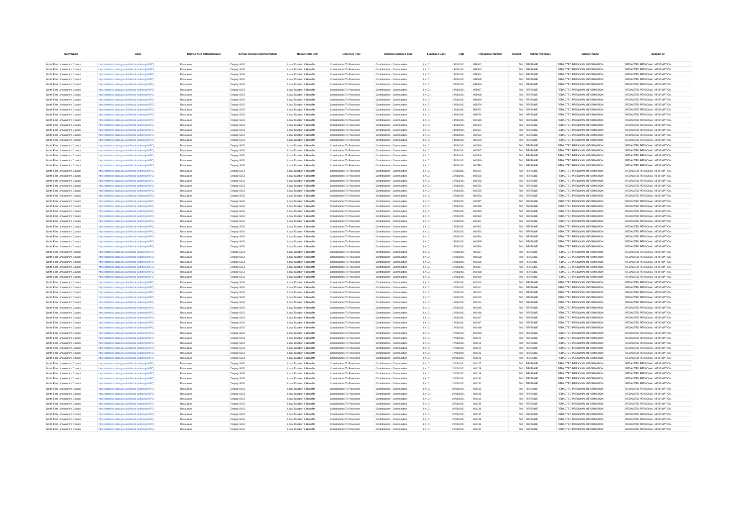| Body Name | Body | Service Area Catergorisation | Service Division Catergorisation | Responsible Unit | Expenses Type | Detailed Expenses Type | Expenses Code | Date | Transaction Number | Amount | Capital / Revenue | Supplier Name | Supplier ID |
| --- | --- | --- | --- | --- | --- | --- | --- | --- | --- | --- | --- | --- | --- |
| North East Lincolnshire Council | http://statistics.data.gov.uk/id/local-authority/00FC) | Resources | Deputy S151 | Local Taxation & Benefits | Contributions To Provisions | Contributions - Communities | LK101 | 13/09/2021 | 958962 | 500 | REVENUE | REDACTED PERSONAL INFORMATION | REDACTED PERSONAL INFORMATION |
| North East Lincolnshire Council | http://statistics.data.gov.uk/id/local-authority/00FC) | Resources | Deputy S151 | Local Taxation & Benefits | Contributions To Provisions | Contributions - Communities | LK101 | 13/09/2021 | 958963 | 500 | REVENUE | REDACTED PERSONAL INFORMATION | REDACTED PERSONAL INFORMATION |
| North East Lincolnshire Council | http://statistics.data.gov.uk/id/local-authority/00FC) | Resources | Deputy S151 | Local Taxation & Benefits | Contributions To Provisions | Contributions - Communities | LK101 | 13/09/2021 | 958964 | 500 | REVENUE | REDACTED PERSONAL INFORMATION | REDACTED PERSONAL INFORMATION |
| North East Lincolnshire Council | http://statistics.data.gov.uk/id/local-authority/00FC) | Resources | Deputy S151 | Local Taxation & Benefits | Contributions To Provisions | Contributions - Communities | LK101 | 13/09/2021 | 958965 | 500 | REVENUE | REDACTED PERSONAL INFORMATION | REDACTED PERSONAL INFORMATION |
| North East Lincolnshire Council | http://statistics.data.gov.uk/id/local-authority/00FC) | Resources | Deputy S151 | Local Taxation & Benefits | Contributions To Provisions | Contributions - Communities | LK101 | 13/09/2021 | 958966 | 500 | REVENUE | REDACTED PERSONAL INFORMATION | REDACTED PERSONAL INFORMATION |
| North East Lincolnshire Council | http://statistics.data.gov.uk/id/local-authority/00FC) | Resources | Deputy S151 | Local Taxation & Benefits | Contributions To Provisions | Contributions - Communities | LK101 | 13/09/2021 | 958967 | 500 | REVENUE | REDACTED PERSONAL INFORMATION | REDACTED PERSONAL INFORMATION |
| North East Lincolnshire Council | http://statistics.data.gov.uk/id/local-authority/00FC) | Resources | Deputy S151 | Local Taxation & Benefits | Contributions To Provisions | Contributions - Communities | LK101 | 13/09/2021 | 958968 | 500 | REVENUE | REDACTED PERSONAL INFORMATION | REDACTED PERSONAL INFORMATION |
| North East Lincolnshire Council | http://statistics.data.gov.uk/id/local-authority/00FC) | Resources | Deputy S151 | Local Taxation & Benefits | Contributions To Provisions | Contributions - Communities | LK101 | 13/09/2021 | 958969 | 500 | REVENUE | REDACTED PERSONAL INFORMATION | REDACTED PERSONAL INFORMATION |
| North East Lincolnshire Council | http://statistics.data.gov.uk/id/local-authority/00FC) | Resources | Deputy S151 | Local Taxation & Benefits | Contributions To Provisions | Contributions - Communities | LK101 | 13/09/2021 | 958970 | 500 | REVENUE | REDACTED PERSONAL INFORMATION | REDACTED PERSONAL INFORMATION |
| North East Lincolnshire Council | http://statistics.data.gov.uk/id/local-authority/00FC) | Resources | Deputy S151 | Local Taxation & Benefits | Contributions To Provisions | Contributions - Communities | LK101 | 13/09/2021 | 958971 | 500 | REVENUE | REDACTED PERSONAL INFORMATION | REDACTED PERSONAL INFORMATION |
| North East Lincolnshire Council | http://statistics.data.gov.uk/id/local-authority/00FC) | Resources | Deputy S151 | Local Taxation & Benefits | Contributions To Provisions | Contributions - Communities | LK101 | 13/09/2021 | 958972 | 500 | REVENUE | REDACTED PERSONAL INFORMATION | REDACTED PERSONAL INFORMATION |
| North East Lincolnshire Council | http://statistics.data.gov.uk/id/local-authority/00FC) | Resources | Deputy S151 | Local Taxation & Benefits | Contributions To Provisions | Contributions - Communities | LK101 | 14/09/2021 | 960519 | 500 | REVENUE | REDACTED PERSONAL INFORMATION | REDACTED PERSONAL INFORMATION |
| North East Lincolnshire Council | http://statistics.data.gov.uk/id/local-authority/00FC) | Resources | Deputy S151 | Local Taxation & Benefits | Contributions To Provisions | Contributions - Communities | LK101 | 14/09/2021 | 960520 | 500 | REVENUE | REDACTED PERSONAL INFORMATION | REDACTED PERSONAL INFORMATION |
| North East Lincolnshire Council | http://statistics.data.gov.uk/id/local-authority/00FC) | Resources | Deputy S151 | Local Taxation & Benefits | Contributions To Provisions | Contributions - Communities | LK101 | 14/09/2021 | 960521 | 500 | REVENUE | REDACTED PERSONAL INFORMATION | REDACTED PERSONAL INFORMATION |
| North East Lincolnshire Council | http://statistics.data.gov.uk/id/local-authority/00FC) | Resources | Deputy S151 | Local Taxation & Benefits | Contributions To Provisions | Contributions - Communities | LK101 | 14/09/2021 | 960522 | 500 | REVENUE | REDACTED PERSONAL INFORMATION | REDACTED PERSONAL INFORMATION |
| North East Lincolnshire Council | http://statistics.data.gov.uk/id/local-authority/00FC) | Resources | Deputy S151 | Local Taxation & Benefits | Contributions To Provisions | Contributions - Communities | LK101 | 14/09/2021 | 960523 | 500 | REVENUE | REDACTED PERSONAL INFORMATION | REDACTED PERSONAL INFORMATION |
| North East Lincolnshire Council | http://statistics.data.gov.uk/id/local-authority/00FC) | Resources | Deputy S151 | Local Taxation & Benefits | Contributions To Provisions | Contributions - Communities | LK101 | 15/09/2021 | 960546 | 500 | REVENUE | REDACTED PERSONAL INFORMATION | REDACTED PERSONAL INFORMATION |
| North East Lincolnshire Council | http://statistics.data.gov.uk/id/local-authority/00FC) | Resources | Deputy S151 | Local Taxation & Benefits | Contributions To Provisions | Contributions - Communities | LK101 | 15/09/2021 | 960547 | 500 | REVENUE | REDACTED PERSONAL INFORMATION | REDACTED PERSONAL INFORMATION |
| North East Lincolnshire Council | http://statistics.data.gov.uk/id/local-authority/00FC) | Resources | Deputy S151 | Local Taxation & Benefits | Contributions To Provisions | Contributions - Communities | LK101 | 15/09/2021 | 960548 | 500 | REVENUE | REDACTED PERSONAL INFORMATION | REDACTED PERSONAL INFORMATION |
| North East Lincolnshire Council | http://statistics.data.gov.uk/id/local-authority/00FC) | Resources | Deputy S151 | Local Taxation & Benefits | Contributions To Provisions | Contributions - Communities | LK101 | 15/09/2021 | 960549 | 500 | REVENUE | REDACTED PERSONAL INFORMATION | REDACTED PERSONAL INFORMATION |
| North East Lincolnshire Council | http://statistics.data.gov.uk/id/local-authority/00FC) | Resources | Deputy S151 | Local Taxation & Benefits | Contributions To Provisions | Contributions - Communities | LK101 | 15/09/2021 | 960550 | 500 | REVENUE | REDACTED PERSONAL INFORMATION | REDACTED PERSONAL INFORMATION |
| North East Lincolnshire Council | http://statistics.data.gov.uk/id/local-authority/00FC) | Resources | Deputy S151 | Local Taxation & Benefits | Contributions To Provisions | Contributions - Communities | LK101 | 15/09/2021 | 960551 | 500 | REVENUE | REDACTED PERSONAL INFORMATION | REDACTED PERSONAL INFORMATION |
| North East Lincolnshire Council | http://statistics.data.gov.uk/id/local-authority/00FC) | Resources | Deputy S151 | Local Taxation & Benefits | Contributions To Provisions | Contributions - Communities | LK101 | 15/09/2021 | 960552 | 500 | REVENUE | REDACTED PERSONAL INFORMATION | REDACTED PERSONAL INFORMATION |
| North East Lincolnshire Council | http://statistics.data.gov.uk/id/local-authority/00FC) | Resources | Deputy S151 | Local Taxation & Benefits | Contributions To Provisions | Contributions - Communities | LK101 | 15/09/2021 | 960553 | 500 | REVENUE | REDACTED PERSONAL INFORMATION | REDACTED PERSONAL INFORMATION |
| North East Lincolnshire Council | http://statistics.data.gov.uk/id/local-authority/00FC) | Resources | Deputy S151 | Local Taxation & Benefits | Contributions To Provisions | Contributions - Communities | LK101 | 15/09/2021 | 960554 | 500 | REVENUE | REDACTED PERSONAL INFORMATION | REDACTED PERSONAL INFORMATION |
| North East Lincolnshire Council | http://statistics.data.gov.uk/id/local-authority/00FC) | Resources | Deputy S151 | Local Taxation & Benefits | Contributions To Provisions | Contributions - Communities | LK101 | 15/09/2021 | 960555 | 500 | REVENUE | REDACTED PERSONAL INFORMATION | REDACTED PERSONAL INFORMATION |
| North East Lincolnshire Council | http://statistics.data.gov.uk/id/local-authority/00FC) | Resources | Deputy S151 | Local Taxation & Benefits | Contributions To Provisions | Contributions - Communities | LK101 | 15/09/2021 | 960556 | 500 | REVENUE | REDACTED PERSONAL INFORMATION | REDACTED PERSONAL INFORMATION |
| North East Lincolnshire Council | http://statistics.data.gov.uk/id/local-authority/00FC) | Resources | Deputy S151 | Local Taxation & Benefits | Contributions To Provisions | Contributions - Communities | LK101 | 15/09/2021 | 960557 | 500 | REVENUE | REDACTED PERSONAL INFORMATION | REDACTED PERSONAL INFORMATION |
| North East Lincolnshire Council | http://statistics.data.gov.uk/id/local-authority/00FC) | Resources | Deputy S151 | Local Taxation & Benefits | Contributions To Provisions | Contributions - Communities | LK101 | 15/09/2021 | 960558 | 500 | REVENUE | REDACTED PERSONAL INFORMATION | REDACTED PERSONAL INFORMATION |
| North East Lincolnshire Council | http://statistics.data.gov.uk/id/local-authority/00FC) | Resources | Deputy S151 | Local Taxation & Benefits | Contributions To Provisions | Contributions - Communities | LK101 | 15/09/2021 | 960559 | 500 | REVENUE | REDACTED PERSONAL INFORMATION | REDACTED PERSONAL INFORMATION |
| North East Lincolnshire Council | http://statistics.data.gov.uk/id/local-authority/00FC) | Resources | Deputy S151 | Local Taxation & Benefits | Contributions To Provisions | Contributions - Communities | LK101 | 15/09/2021 | 960560 | 500 | REVENUE | REDACTED PERSONAL INFORMATION | REDACTED PERSONAL INFORMATION |
| North East Lincolnshire Council | http://statistics.data.gov.uk/id/local-authority/00FC) | Resources | Deputy S151 | Local Taxation & Benefits | Contributions To Provisions | Contributions - Communities | LK101 | 15/09/2021 | 960561 | 500 | REVENUE | REDACTED PERSONAL INFORMATION | REDACTED PERSONAL INFORMATION |
| North East Lincolnshire Council | http://statistics.data.gov.uk/id/local-authority/00FC) | Resources | Deputy S151 | Local Taxation & Benefits | Contributions To Provisions | Contributions - Communities | LK101 | 15/09/2021 | 960562 | 500 | REVENUE | REDACTED PERSONAL INFORMATION | REDACTED PERSONAL INFORMATION |
| North East Lincolnshire Council | http://statistics.data.gov.uk/id/local-authority/00FC) | Resources | Deputy S151 | Local Taxation & Benefits | Contributions To Provisions | Contributions - Communities | LK101 | 15/09/2021 | 960563 | 500 | REVENUE | REDACTED PERSONAL INFORMATION | REDACTED PERSONAL INFORMATION |
| North East Lincolnshire Council | http://statistics.data.gov.uk/id/local-authority/00FC) | Resources | Deputy S151 | Local Taxation & Benefits | Contributions To Provisions | Contributions - Communities | LK101 | 15/09/2021 | 960564 | 500 | REVENUE | REDACTED PERSONAL INFORMATION | REDACTED PERSONAL INFORMATION |
| North East Lincolnshire Council | http://statistics.data.gov.uk/id/local-authority/00FC) | Resources | Deputy S151 | Local Taxation & Benefits | Contributions To Provisions | Contributions - Communities | LK101 | 15/09/2021 | 960565 | 500 | REVENUE | REDACTED PERSONAL INFORMATION | REDACTED PERSONAL INFORMATION |
| North East Lincolnshire Council | http://statistics.data.gov.uk/id/local-authority/00FC) | Resources | Deputy S151 | Local Taxation & Benefits | Contributions To Provisions | Contributions - Communities | LK101 | 15/09/2021 | 960566 | 500 | REVENUE | REDACTED PERSONAL INFORMATION | REDACTED PERSONAL INFORMATION |
| North East Lincolnshire Council | http://statistics.data.gov.uk/id/local-authority/00FC) | Resources | Deputy S151 | Local Taxation & Benefits | Contributions To Provisions | Contributions - Communities | LK101 | 15/09/2021 | 960567 | 500 | REVENUE | REDACTED PERSONAL INFORMATION | REDACTED PERSONAL INFORMATION |
| North East Lincolnshire Council | http://statistics.data.gov.uk/id/local-authority/00FC) | Resources | Deputy S151 | Local Taxation & Benefits | Contributions To Provisions | Contributions - Communities | LK101 | 15/09/2021 | 960568 | 500 | REVENUE | REDACTED PERSONAL INFORMATION | REDACTED PERSONAL INFORMATION |
| North East Lincolnshire Council | http://statistics.data.gov.uk/id/local-authority/00FC) | Resources | Deputy S151 | Local Taxation & Benefits | Contributions To Provisions | Contributions - Communities | LK101 | 16/09/2021 | 961036 | 500 | REVENUE | REDACTED PERSONAL INFORMATION | REDACTED PERSONAL INFORMATION |
| North East Lincolnshire Council | http://statistics.data.gov.uk/id/local-authority/00FC) | Resources | Deputy S151 | Local Taxation & Benefits | Contributions To Provisions | Contributions - Communities | LK101 | 16/09/2021 | 961037 | 500 | REVENUE | REDACTED PERSONAL INFORMATION | REDACTED PERSONAL INFORMATION |
| North East Lincolnshire Council | http://statistics.data.gov.uk/id/local-authority/00FC) | Resources | Deputy S151 | Local Taxation & Benefits | Contributions To Provisions | Contributions - Communities | LK101 | 16/09/2021 | 961038 | 500 | REVENUE | REDACTED PERSONAL INFORMATION | REDACTED PERSONAL INFORMATION |
| North East Lincolnshire Council | http://statistics.data.gov.uk/id/local-authority/00FC) | Resources | Deputy S151 | Local Taxation & Benefits | Contributions To Provisions | Contributions - Communities | LK101 | 16/09/2021 | 961039 | 500 | REVENUE | REDACTED PERSONAL INFORMATION | REDACTED PERSONAL INFORMATION |
| North East Lincolnshire Council | http://statistics.data.gov.uk/id/local-authority/00FC) | Resources | Deputy S151 | Local Taxation & Benefits | Contributions To Provisions | Contributions - Communities | LK101 | 16/09/2021 | 961040 | 500 | REVENUE | REDACTED PERSONAL INFORMATION | REDACTED PERSONAL INFORMATION |
| North East Lincolnshire Council | http://statistics.data.gov.uk/id/local-authority/00FC) | Resources | Deputy S151 | Local Taxation & Benefits | Contributions To Provisions | Contributions - Communities | LK101 | 16/09/2021 | 961041 | 500 | REVENUE | REDACTED PERSONAL INFORMATION | REDACTED PERSONAL INFORMATION |
| North East Lincolnshire Council | http://statistics.data.gov.uk/id/local-authority/00FC) | Resources | Deputy S151 | Local Taxation & Benefits | Contributions To Provisions | Contributions - Communities | LK101 | 16/09/2021 | 961042 | 500 | REVENUE | REDACTED PERSONAL INFORMATION | REDACTED PERSONAL INFORMATION |
| North East Lincolnshire Council | http://statistics.data.gov.uk/id/local-authority/00FC) | Resources | Deputy S151 | Local Taxation & Benefits | Contributions To Provisions | Contributions - Communities | LK101 | 16/09/2021 | 961043 | 500 | REVENUE | REDACTED PERSONAL INFORMATION | REDACTED PERSONAL INFORMATION |
| North East Lincolnshire Council | http://statistics.data.gov.uk/id/local-authority/00FC) | Resources | Deputy S151 | Local Taxation & Benefits | Contributions To Provisions | Contributions - Communities | LK101 | 16/09/2021 | 961044 | 500 | REVENUE | REDACTED PERSONAL INFORMATION | REDACTED PERSONAL INFORMATION |
| North East Lincolnshire Council | http://statistics.data.gov.uk/id/local-authority/00FC) | Resources | Deputy S151 | Local Taxation & Benefits | Contributions To Provisions | Contributions - Communities | LK101 | 16/09/2021 | 961045 | 500 | REVENUE | REDACTED PERSONAL INFORMATION | REDACTED PERSONAL INFORMATION |
| North East Lincolnshire Council | http://statistics.data.gov.uk/id/local-authority/00FC) | Resources | Deputy S151 | Local Taxation & Benefits | Contributions To Provisions | Contributions - Communities | LK101 | 16/09/2021 | 961046 | 500 | REVENUE | REDACTED PERSONAL INFORMATION | REDACTED PERSONAL INFORMATION |
| North East Lincolnshire Council | http://statistics.data.gov.uk/id/local-authority/00FC) | Resources | Deputy S151 | Local Taxation & Benefits | Contributions To Provisions | Contributions - Communities | LK101 | 16/09/2021 | 961047 | 500 | REVENUE | REDACTED PERSONAL INFORMATION | REDACTED PERSONAL INFORMATION |
| North East Lincolnshire Council | http://statistics.data.gov.uk/id/local-authority/00FC) | Resources | Deputy S151 | Local Taxation & Benefits | Contributions To Provisions | Contributions - Communities | LK101 | 17/09/2021 | 961097 | 500 | REVENUE | REDACTED PERSONAL INFORMATION | REDACTED PERSONAL INFORMATION |
| North East Lincolnshire Council | http://statistics.data.gov.uk/id/local-authority/00FC) | Resources | Deputy S151 | Local Taxation & Benefits | Contributions To Provisions | Contributions - Communities | LK101 | 17/09/2021 | 961098 | 500 | REVENUE | REDACTED PERSONAL INFORMATION | REDACTED PERSONAL INFORMATION |
| North East Lincolnshire Council | http://statistics.data.gov.uk/id/local-authority/00FC) | Resources | Deputy S151 | Local Taxation & Benefits | Contributions To Provisions | Contributions - Communities | LK101 | 17/09/2021 | 961099 | 500 | REVENUE | REDACTED PERSONAL INFORMATION | REDACTED PERSONAL INFORMATION |
| North East Lincolnshire Council | http://statistics.data.gov.uk/id/local-authority/00FC) | Resources | Deputy S151 | Local Taxation & Benefits | Contributions To Provisions | Contributions - Communities | LK101 | 17/09/2021 | 961100 | 500 | REVENUE | REDACTED PERSONAL INFORMATION | REDACTED PERSONAL INFORMATION |
| North East Lincolnshire Council | http://statistics.data.gov.uk/id/local-authority/00FC) | Resources | Deputy S151 | Local Taxation & Benefits | Contributions To Provisions | Contributions - Communities | LK101 | 17/09/2021 | 961101 | 500 | REVENUE | REDACTED PERSONAL INFORMATION | REDACTED PERSONAL INFORMATION |
| North East Lincolnshire Council | http://statistics.data.gov.uk/id/local-authority/00FC) | Resources | Deputy S151 | Local Taxation & Benefits | Contributions To Provisions | Contributions - Communities | LK101 | 17/09/2021 | 961102 | 500 | REVENUE | REDACTED PERSONAL INFORMATION | REDACTED PERSONAL INFORMATION |
| North East Lincolnshire Council | http://statistics.data.gov.uk/id/local-authority/00FC) | Resources | Deputy S151 | Local Taxation & Benefits | Contributions To Provisions | Contributions - Communities | LK101 | 17/09/2021 | 961103 | 500 | REVENUE | REDACTED PERSONAL INFORMATION | REDACTED PERSONAL INFORMATION |
| North East Lincolnshire Council | http://statistics.data.gov.uk/id/local-authority/00FC) | Resources | Deputy S151 | Local Taxation & Benefits | Contributions To Provisions | Contributions - Communities | LK101 | 20/09/2021 | 961126 | 500 | REVENUE | REDACTED PERSONAL INFORMATION | REDACTED PERSONAL INFORMATION |
| North East Lincolnshire Council | http://statistics.data.gov.uk/id/local-authority/00FC) | Resources | Deputy S151 | Local Taxation & Benefits | Contributions To Provisions | Contributions - Communities | LK101 | 20/09/2021 | 961127 | 500 | REVENUE | REDACTED PERSONAL INFORMATION | REDACTED PERSONAL INFORMATION |
| North East Lincolnshire Council | http://statistics.data.gov.uk/id/local-authority/00FC) | Resources | Deputy S151 | Local Taxation & Benefits | Contributions To Provisions | Contributions - Communities | LK101 | 20/09/2021 | 961128 | 500 | REVENUE | REDACTED PERSONAL INFORMATION | REDACTED PERSONAL INFORMATION |
| North East Lincolnshire Council | http://statistics.data.gov.uk/id/local-authority/00FC) | Resources | Deputy S151 | Local Taxation & Benefits | Contributions To Provisions | Contributions - Communities | LK101 | 20/09/2021 | 961129 | 500 | REVENUE | REDACTED PERSONAL INFORMATION | REDACTED PERSONAL INFORMATION |
| North East Lincolnshire Council | http://statistics.data.gov.uk/id/local-authority/00FC) | Resources | Deputy S151 | Local Taxation & Benefits | Contributions To Provisions | Contributions - Communities | LK101 | 20/09/2021 | 961130 | 500 | REVENUE | REDACTED PERSONAL INFORMATION | REDACTED PERSONAL INFORMATION |
| North East Lincolnshire Council | http://statistics.data.gov.uk/id/local-authority/00FC) | Resources | Deputy S151 | Local Taxation & Benefits | Contributions To Provisions | Contributions - Communities | LK101 | 20/09/2021 | 961131 | 500 | REVENUE | REDACTED PERSONAL INFORMATION | REDACTED PERSONAL INFORMATION |
| North East Lincolnshire Council | http://statistics.data.gov.uk/id/local-authority/00FC) | Resources | Deputy S151 | Local Taxation & Benefits | Contributions To Provisions | Contributions - Communities | LK101 | 20/09/2021 | 961132 | 500 | REVENUE | REDACTED PERSONAL INFORMATION | REDACTED PERSONAL INFORMATION |
| North East Lincolnshire Council | http://statistics.data.gov.uk/id/local-authority/00FC) | Resources | Deputy S151 | Local Taxation & Benefits | Contributions To Provisions | Contributions - Communities | LK101 | 20/09/2021 | 961133 | 500 | REVENUE | REDACTED PERSONAL INFORMATION | REDACTED PERSONAL INFORMATION |
| North East Lincolnshire Council | http://statistics.data.gov.uk/id/local-authority/00FC) | Resources | Deputy S151 | Local Taxation & Benefits | Contributions To Provisions | Contributions - Communities | LK101 | 20/09/2021 | 961134 | 500 | REVENUE | REDACTED PERSONAL INFORMATION | REDACTED PERSONAL INFORMATION |
| North East Lincolnshire Council | http://statistics.data.gov.uk/id/local-authority/00FC) | Resources | Deputy S151 | Local Taxation & Benefits | Contributions To Provisions | Contributions - Communities | LK101 | 20/09/2021 | 961135 | 500 | REVENUE | REDACTED PERSONAL INFORMATION | REDACTED PERSONAL INFORMATION |
| North East Lincolnshire Council | http://statistics.data.gov.uk/id/local-authority/00FC) | Resources | Deputy S151 | Local Taxation & Benefits | Contributions To Provisions | Contributions - Communities | LK101 | 20/09/2021 | 961136 | 500 | REVENUE | REDACTED PERSONAL INFORMATION | REDACTED PERSONAL INFORMATION |
| North East Lincolnshire Council | http://statistics.data.gov.uk/id/local-authority/00FC) | Resources | Deputy S151 | Local Taxation & Benefits | Contributions To Provisions | Contributions - Communities | LK101 | 20/09/2021 | 961137 | 500 | REVENUE | REDACTED PERSONAL INFORMATION | REDACTED PERSONAL INFORMATION |
| North East Lincolnshire Council | http://statistics.data.gov.uk/id/local-authority/00FC) | Resources | Deputy S151 | Local Taxation & Benefits | Contributions To Provisions | Contributions - Communities | LK101 | 20/09/2021 | 961138 | 500 | REVENUE | REDACTED PERSONAL INFORMATION | REDACTED PERSONAL INFORMATION |
| North East Lincolnshire Council | http://statistics.data.gov.uk/id/local-authority/00FC) | Resources | Deputy S151 | Local Taxation & Benefits | Contributions To Provisions | Contributions - Communities | LK101 | 20/09/2021 | 961139 | 500 | REVENUE | REDACTED PERSONAL INFORMATION | REDACTED PERSONAL INFORMATION |
| North East Lincolnshire Council | http://statistics.data.gov.uk/id/local-authority/00FC) | Resources | Deputy S151 | Local Taxation & Benefits | Contributions To Provisions | Contributions - Communities | LK101 | 20/09/2021 | 961140 | 500 | REVENUE | REDACTED PERSONAL INFORMATION | REDACTED PERSONAL INFORMATION |